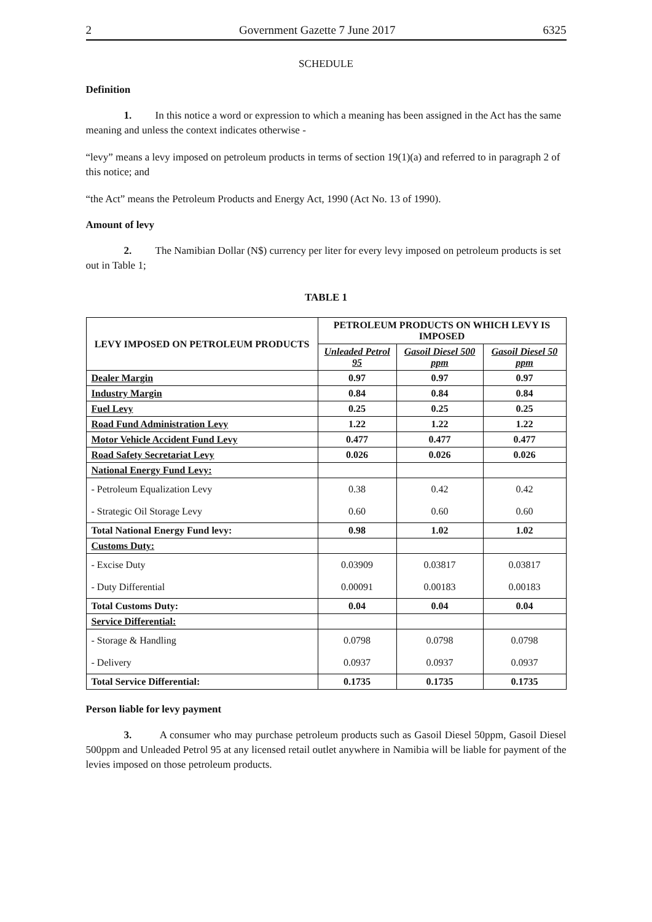2 Government Gazette 7 June 2017 6325
SCHEDULE
Definition
1. In this notice a word or expression to which a meaning has been assigned in the Act has the same meaning and unless the context indicates otherwise -
“levy” means a levy imposed on petroleum products in terms of section 19(1)(a) and referred to in paragraph 2 of this notice; and
“the Act” means the Petroleum Products and Energy Act, 1990 (Act No. 13 of 1990).
Amount of levy
2. The Namibian Dollar (N$) currency per liter for every levy imposed on petroleum products is set out in Table 1;
TABLE 1
| LEVY IMPOSED ON PETROLEUM PRODUCTS | PETROLEUM PRODUCTS ON WHICH LEVY IS IMPOSED | | |
| --- | --- | --- | --- |
| | Unleaded Petrol 95 | Gasoil Diesel 500 ppm | Gasoil Diesel 50 ppm |
| Dealer Margin | 0.97 | 0.97 | 0.97 |
| Industry Margin | 0.84 | 0.84 | 0.84 |
| Fuel Levy | 0.25 | 0.25 | 0.25 |
| Road Fund Administration Levy | 1.22 | 1.22 | 1.22 |
| Motor Vehicle Accident Fund Levy | 0.477 | 0.477 | 0.477 |
| Road Safety Secretariat Levy | 0.026 | 0.026 | 0.026 |
| National Energy Fund Levy: | | | |
| - Petroleum Equalization Levy | 0.38 | 0.42 | 0.42 |
| - Strategic Oil Storage Levy | 0.60 | 0.60 | 0.60 |
| Total National Energy Fund levy: | 0.98 | 1.02 | 1.02 |
| Customs Duty: | | | |
| - Excise Duty | 0.03909 | 0.03817 | 0.03817 |
| - Duty Differential | 0.00091 | 0.00183 | 0.00183 |
| Total Customs Duty: | 0.04 | 0.04 | 0.04 |
| Service Differential: | | | |
| - Storage & Handling | 0.0798 | 0.0798 | 0.0798 |
| - Delivery | 0.0937 | 0.0937 | 0.0937 |
| Total Service Differential: | 0.1735 | 0.1735 | 0.1735 |
Person liable for levy payment
3. A consumer who may purchase petroleum products such as Gasoil Diesel 50ppm, Gasoil Diesel 500ppm and Unleaded Petrol 95 at any licensed retail outlet anywhere in Namibia will be liable for payment of the levies imposed on those petroleum products.